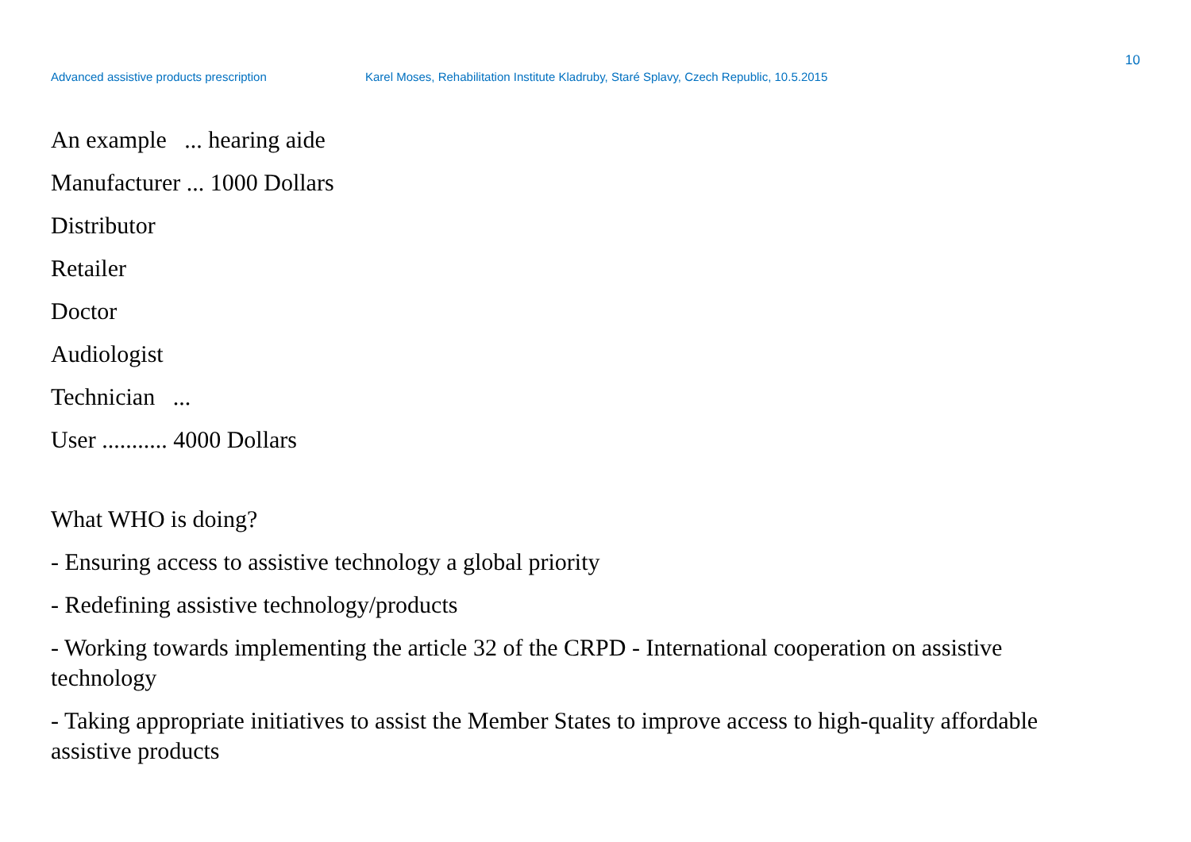10
Advanced assistive products prescription Karel Moses, Rehabilitation Institute Kladruby, Staré Splavy, Czech Republic, 10.5.2015
An example ... hearing aide
Manufacturer ... 1000 Dollars
Distributor
Retailer
Doctor
Audiologist
Technician ...
User ........... 4000 Dollars
What WHO is doing?
- Ensuring access to assistive technology a global priority
- Redefining assistive technology/products
- Working towards implementing the article 32 of the CRPD - International cooperation on assistive technology
- Taking appropriate initiatives to assist the Member States to improve access to high-quality affordable assistive products